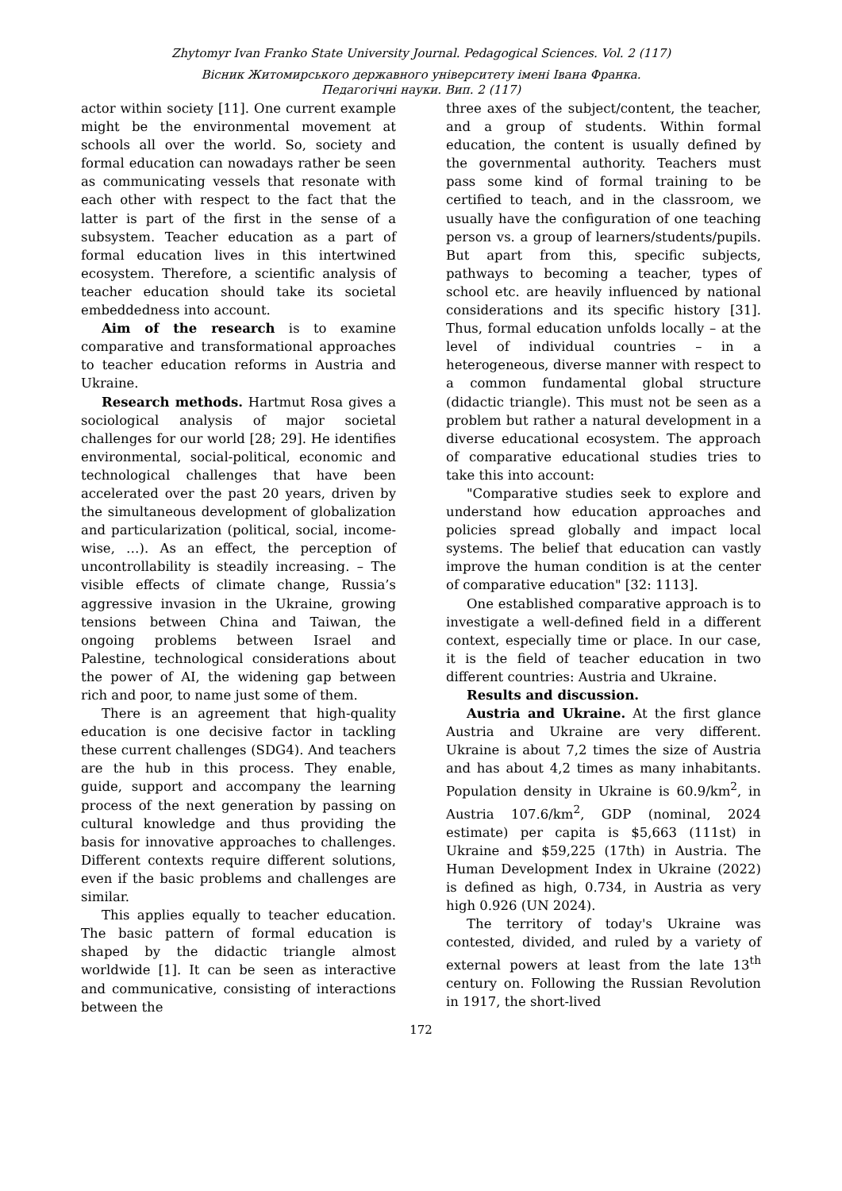Zhytomyr Ivan Franko State University Journal. Pedagogical Sciences. Vol. 2 (117)
Вісник Житомирського державного університету імені Івана Франка.
Педагогічні науки. Вип. 2 (117)
actor within society [11]. One current example might be the environmental movement at schools all over the world. So, society and formal education can nowadays rather be seen as communicating vessels that resonate with each other with respect to the fact that the latter is part of the first in the sense of a subsystem. Teacher education as a part of formal education lives in this intertwined ecosystem. Therefore, a scientific analysis of teacher education should take its societal embeddedness into account.
Aim of the research is to examine comparative and transformational approaches to teacher education reforms in Austria and Ukraine.
Research methods. Hartmut Rosa gives a sociological analysis of major societal challenges for our world [28; 29]. He identifies environmental, social-political, economic and technological challenges that have been accelerated over the past 20 years, driven by the simultaneous development of globalization and particularization (political, social, income-wise, …). As an effect, the perception of uncontrollability is steadily increasing. – The visible effects of climate change, Russia’s aggressive invasion in the Ukraine, growing tensions between China and Taiwan, the ongoing problems between Israel and Palestine, technological considerations about the power of AI, the widening gap between rich and poor, to name just some of them.
There is an agreement that high-quality education is one decisive factor in tackling these current challenges (SDG4). And teachers are the hub in this process. They enable, guide, support and accompany the learning process of the next generation by passing on cultural knowledge and thus providing the basis for innovative approaches to challenges. Different contexts require different solutions, even if the basic problems and challenges are similar.
This applies equally to teacher education. The basic pattern of formal education is shaped by the didactic triangle almost worldwide [1]. It can be seen as interactive and communicative, consisting of interactions between the
three axes of the subject/content, the teacher, and a group of students. Within formal education, the content is usually defined by the governmental authority. Teachers must pass some kind of formal training to be certified to teach, and in the classroom, we usually have the configuration of one teaching person vs. a group of learners/students/pupils. But apart from this, specific subjects, pathways to becoming a teacher, types of school etc. are heavily influenced by national considerations and its specific history [31]. Thus, formal education unfolds locally – at the level of individual countries – in a heterogeneous, diverse manner with respect to a common fundamental global structure (didactic triangle). This must not be seen as a problem but rather a natural development in a diverse educational ecosystem. The approach of comparative educational studies tries to take this into account:
"Comparative studies seek to explore and understand how education approaches and policies spread globally and impact local systems. The belief that education can vastly improve the human condition is at the center of comparative education" [32: 1113].
One established comparative approach is to investigate a well-defined field in a different context, especially time or place. In our case, it is the field of teacher education in two different countries: Austria and Ukraine.
Results and discussion.
Austria and Ukraine. At the first glance Austria and Ukraine are very different. Ukraine is about 7,2 times the size of Austria and has about 4,2 times as many inhabitants. Population density in Ukraine is 60.9/km<sup>2</sup>, in Austria 107.6/km<sup>2</sup>, GDP (nominal, 2024 estimate) per capita is $5,663 (111st) in Ukraine and $59,225 (17th) in Austria. The Human Development Index in Ukraine (2022) is defined as high, 0.734, in Austria as very high 0.926 (UN 2024).
The territory of today's Ukraine was contested, divided, and ruled by a variety of external powers at least from the late 13<sup>th</sup> century on. Following the Russian Revolution in 1917, the short-lived
172